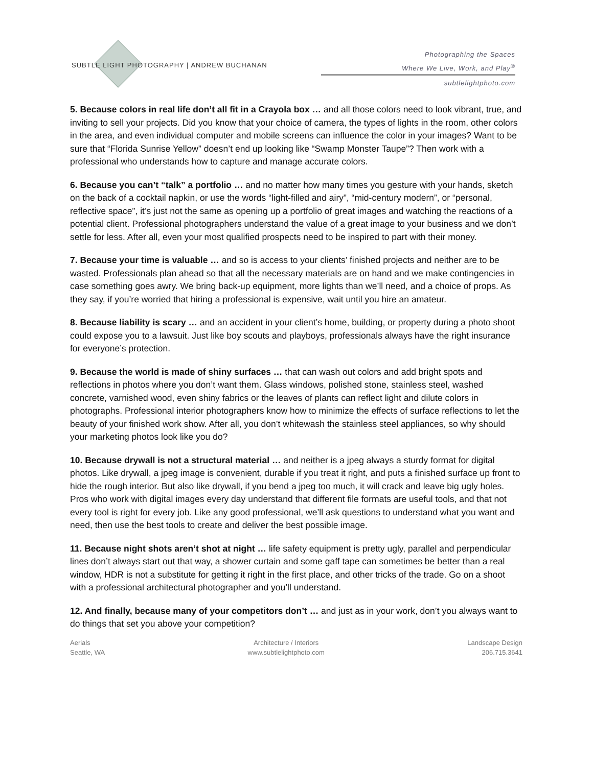SUBTLE LIGHT PHOTOGRAPHY | ANDREW BUCHANAN
Photographing the Spaces
Where We Live, Work, and Play<sup>®</sup>
subtlelightphoto.com
5. Because colors in real life don’t all fit in a Crayola box … and all those colors need to look vibrant, true, and inviting to sell your projects. Did you know that your choice of camera, the types of lights in the room, other colors in the area, and even individual computer and mobile screens can influence the color in your images? Want to be sure that “Florida Sunrise Yellow” doesn’t end up looking like “Swamp Monster Taupe”? Then work with a professional who understands how to capture and manage accurate colors.
6. Because you can’t “talk” a portfolio … and no matter how many times you gesture with your hands, sketch on the back of a cocktail napkin, or use the words “light-filled and airy”, “mid-century modern”, or “personal, reflective space”, it’s just not the same as opening up a portfolio of great images and watching the reactions of a potential client. Professional photographers understand the value of a great image to your business and we don’t settle for less. After all, even your most qualified prospects need to be inspired to part with their money.
7. Because your time is valuable … and so is access to your clients’ finished projects and neither are to be wasted. Professionals plan ahead so that all the necessary materials are on hand and we make contingencies in case something goes awry. We bring back-up equipment, more lights than we’ll need, and a choice of props. As they say, if you’re worried that hiring a professional is expensive, wait until you hire an amateur.
8. Because liability is scary … and an accident in your client’s home, building, or property during a photo shoot could expose you to a lawsuit. Just like boy scouts and playboys, professionals always have the right insurance for everyone’s protection.
9. Because the world is made of shiny surfaces … that can wash out colors and add bright spots and reflections in photos where you don’t want them. Glass windows, polished stone, stainless steel, washed concrete, varnished wood, even shiny fabrics or the leaves of plants can reflect light and dilute colors in photographs. Professional interior photographers know how to minimize the effects of surface reflections to let the beauty of your finished work show. After all, you don’t whitewash the stainless steel appliances, so why should your marketing photos look like you do?
10. Because drywall is not a structural material … and neither is a jpeg always a sturdy format for digital photos. Like drywall, a jpeg image is convenient, durable if you treat it right, and puts a finished surface up front to hide the rough interior. But also like drywall, if you bend a jpeg too much, it will crack and leave big ugly holes. Pros who work with digital images every day understand that different file formats are useful tools, and that not every tool is right for every job. Like any good professional, we’ll ask questions to understand what you want and need, then use the best tools to create and deliver the best possible image.
11. Because night shots aren’t shot at night … life safety equipment is pretty ugly, parallel and perpendicular lines don’t always start out that way, a shower curtain and some gaff tape can sometimes be better than a real window, HDR is not a substitute for getting it right in the first place, and other tricks of the trade. Go on a shoot with a professional architectural photographer and you’ll understand.
12. And finally, because many of your competitors don’t … and just as in your work, don’t you always want to do things that set you above your competition?
Aerials
Seattle, WA
Architecture / Interiors
www.subtlelightphoto.com
Landscape Design
206.715.3641